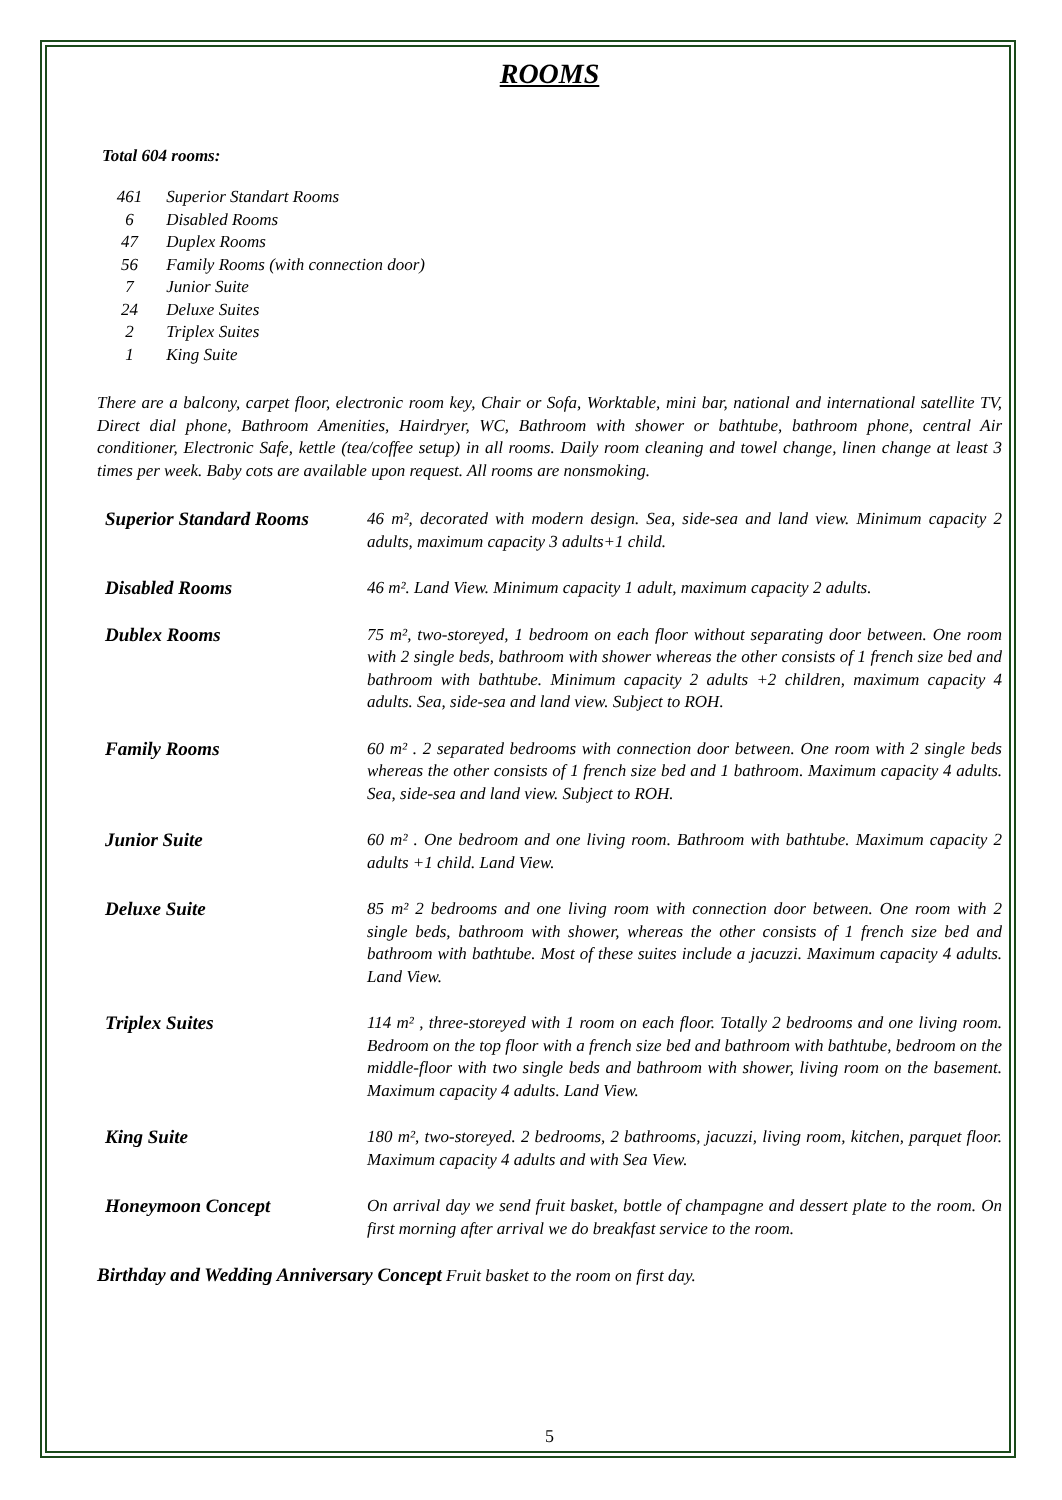ROOMS
Total 604 rooms:
461 Superior Standart Rooms
6 Disabled Rooms
47 Duplex Rooms
56 Family Rooms (with connection door)
7 Junior Suite
24 Deluxe Suites
2 Triplex Suites
1 King Suite
There are a balcony, carpet floor, electronic room key, Chair or Sofa, Worktable, mini bar, national and international satellite TV, Direct dial phone, Bathroom Amenities, Hairdryer, WC, Bathroom with shower or bathtube, bathroom phone, central Air conditioner, Electronic Safe, kettle (tea/coffee setup) in all rooms. Daily room cleaning and towel change, linen change at least 3 times per week. Baby cots are available upon request. All rooms are nonsmoking.
Superior Standard Rooms
46 m², decorated with modern design. Sea, side-sea and land view. Minimum capacity 2 adults, maximum capacity 3 adults+1 child.
Disabled Rooms 46 m². Land View. Minimum capacity 1 adult, maximum capacity 2 adults.
Dublex Rooms 75 m², two-storeyed, 1 bedroom on each floor without separating door between. One room with 2 single beds, bathroom with shower whereas the other consists of 1 french size bed and bathroom with bathtube. Minimum capacity 2 adults +2 children, maximum capacity 4 adults. Sea, side-sea and land view. Subject to ROH.
Family Rooms 60 m² . 2 separated bedrooms with connection door between. One room with 2 single beds whereas the other consists of 1 french size bed and 1 bathroom. Maximum capacity 4 adults. Sea, side-sea and land view. Subject to ROH.
Junior Suite 60 m² . One bedroom and one living room. Bathroom with bathtube. Maximum capacity 2 adults +1 child. Land View.
Deluxe Suite 85 m² 2 bedrooms and one living room with connection door between. One room with 2 single beds, bathroom with shower, whereas the other consists of 1 french size bed and bathroom with bathtube. Most of these suites include a jacuzzi. Maximum capacity 4 adults. Land View.
Triplex Suites 114 m² , three-storeyed with 1 room on each floor. Totally 2 bedrooms and one living room. Bedroom on the top floor with a french size bed and bathroom with bathtube, bedroom on the middle-floor with two single beds and bathroom with shower, living room on the basement. Maximum capacity 4 adults. Land View.
King Suite 180 m², two-storeyed. 2 bedrooms, 2 bathrooms, jacuzzi, living room, kitchen, parquet floor. Maximum capacity 4 adults and with Sea View.
Honeymoon Concept On arrival day we send fruit basket, bottle of champagne and dessert plate to the room. On first morning after arrival we do breakfast service to the room.
Birthday and Wedding Anniversary Concept Fruit basket to the room on first day.
5